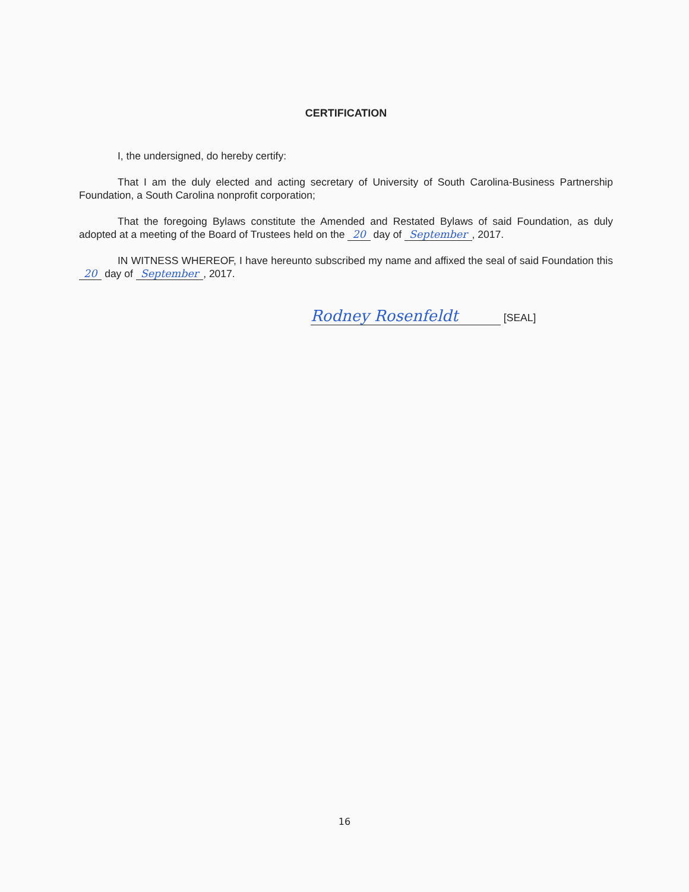CERTIFICATION
I, the undersigned, do hereby certify:
That I am the duly elected and acting secretary of University of South Carolina-Business Partnership Foundation, a South Carolina nonprofit corporation;
That the foregoing Bylaws constitute the Amended and Restated Bylaws of said Foundation, as duly adopted at a meeting of the Board of Trustees held on the 20 day of September, 2017.
IN WITNESS WHEREOF, I have hereunto subscribed my name and affixed the seal of said Foundation this 20 day of September, 2017.
Rodney Rosenfeldt [SEAL]
16